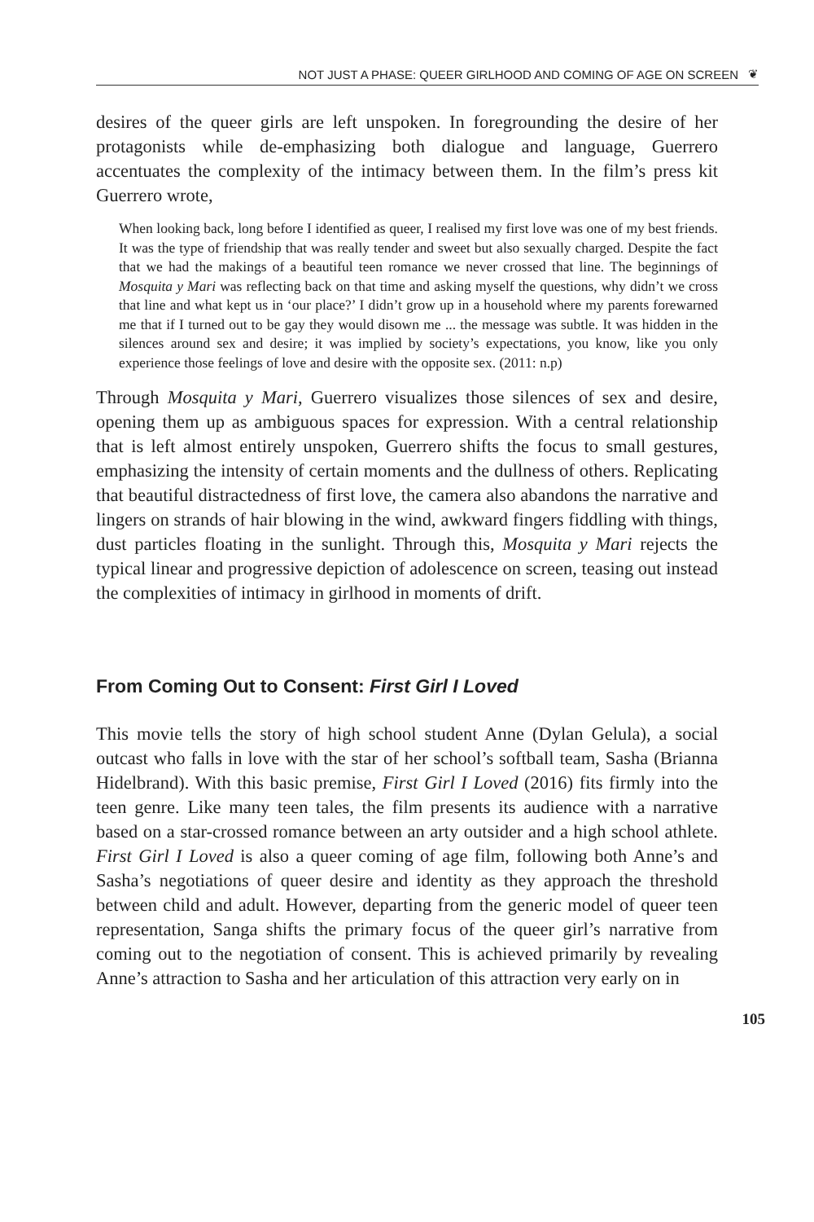NOT JUST A PHASE: QUEER GIRLHOOD AND COMING OF AGE ON SCREEN ❦
desires of the queer girls are left unspoken. In foregrounding the desire of her protagonists while de-emphasizing both dialogue and language, Guerrero accentuates the complexity of the intimacy between them. In the film’s press kit Guerrero wrote,
When looking back, long before I identified as queer, I realised my first love was one of my best friends. It was the type of friendship that was really tender and sweet but also sexually charged. Despite the fact that we had the makings of a beautiful teen romance we never crossed that line. The beginnings of Mosquita y Mari was reflecting back on that time and asking myself the questions, why didn’t we cross that line and what kept us in ‘our place?’ I didn’t grow up in a household where my parents forewarned me that if I turned out to be gay they would disown me ... the message was subtle. It was hidden in the silences around sex and desire; it was implied by society’s expectations, you know, like you only experience those feelings of love and desire with the opposite sex. (2011: n.p)
Through Mosquita y Mari, Guerrero visualizes those silences of sex and desire, opening them up as ambiguous spaces for expression. With a central relationship that is left almost entirely unspoken, Guerrero shifts the focus to small gestures, emphasizing the intensity of certain moments and the dullness of others. Replicating that beautiful distractedness of first love, the camera also abandons the narrative and lingers on strands of hair blowing in the wind, awkward fingers fiddling with things, dust particles floating in the sunlight. Through this, Mosquita y Mari rejects the typical linear and progressive depiction of adolescence on screen, teasing out instead the complexities of intimacy in girlhood in moments of drift.
From Coming Out to Consent: First Girl I Loved
This movie tells the story of high school student Anne (Dylan Gelula), a social outcast who falls in love with the star of her school’s softball team, Sasha (Brianna Hidelbrand). With this basic premise, First Girl I Loved (2016) fits firmly into the teen genre. Like many teen tales, the film presents its audience with a narrative based on a star-crossed romance between an arty outsider and a high school athlete. First Girl I Loved is also a queer coming of age film, following both Anne’s and Sasha’s negotiations of queer desire and identity as they approach the threshold between child and adult. However, departing from the generic model of queer teen representation, Sanga shifts the primary focus of the queer girl’s narrative from coming out to the negotiation of consent. This is achieved primarily by revealing Anne’s attraction to Sasha and her articulation of this attraction very early on in
105